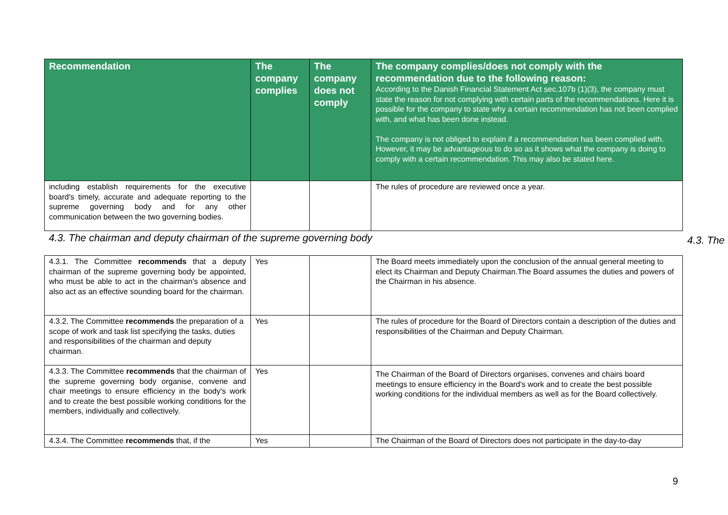| Recommendation | The company complies | The company does not comply | The company complies/does not comply with the recommendation due to the following reason: According to the Danish Financial Statement Act sec.107b (1)(3), the company must state the reason for not complying with certain parts of the recommendations. Here it is possible for the company to state why a certain recommendation has not been complied with, and what has been done instead. The company is not obliged to explain if a recommendation has been complied with. However, it may be advantageous to do so as it shows what the company is doing to comply with a certain recommendation. This may also be stated here. |
| --- | --- | --- | --- |
| including establish requirements for the executive board's timely, accurate and adequate reporting to the supreme governing body and for any other communication between the two governing bodies. | | | The rules of procedure are reviewed once a year. |
| 4.3. The chairman and deputy chairman of the supreme governing body | | | |
| 4.3.1. The Committee recommends that a deputy chairman of the supreme governing body be appointed, who must be able to act in the chairman's absence and also act as an effective sounding board for the chairman. | Yes | | The Board meets immediately upon the conclusion of the annual general meeting to elect its Chairman and Deputy Chairman.The Board assumes the duties and powers of the Chairman in his absence. |
| 4.3.2. The Committee recommends the preparation of a scope of work and task list specifying the tasks, duties and responsibilities of the chairman and deputy chairman. | Yes | | The rules of procedure for the Board of Directors contain a description of the duties and responsibilities of the Chairman and Deputy Chairman. |
| 4.3.3. The Committee recommends that the chairman of the supreme governing body organise, convene and chair meetings to ensure efficiency in the body's work and to create the best possible working conditions for the members, individually and collectively. | Yes | | The Chairman of the Board of Directors organises, convenes and chairs board meetings to ensure efficiency in the Board's work and to create the best possible working conditions for the individual members as well as for the Board collectively. |
| 4.3.4. The Committee recommends that, if the | Yes | | The Chairman of the Board of Directors does not participate in the day-to-day |
4.3. The
9